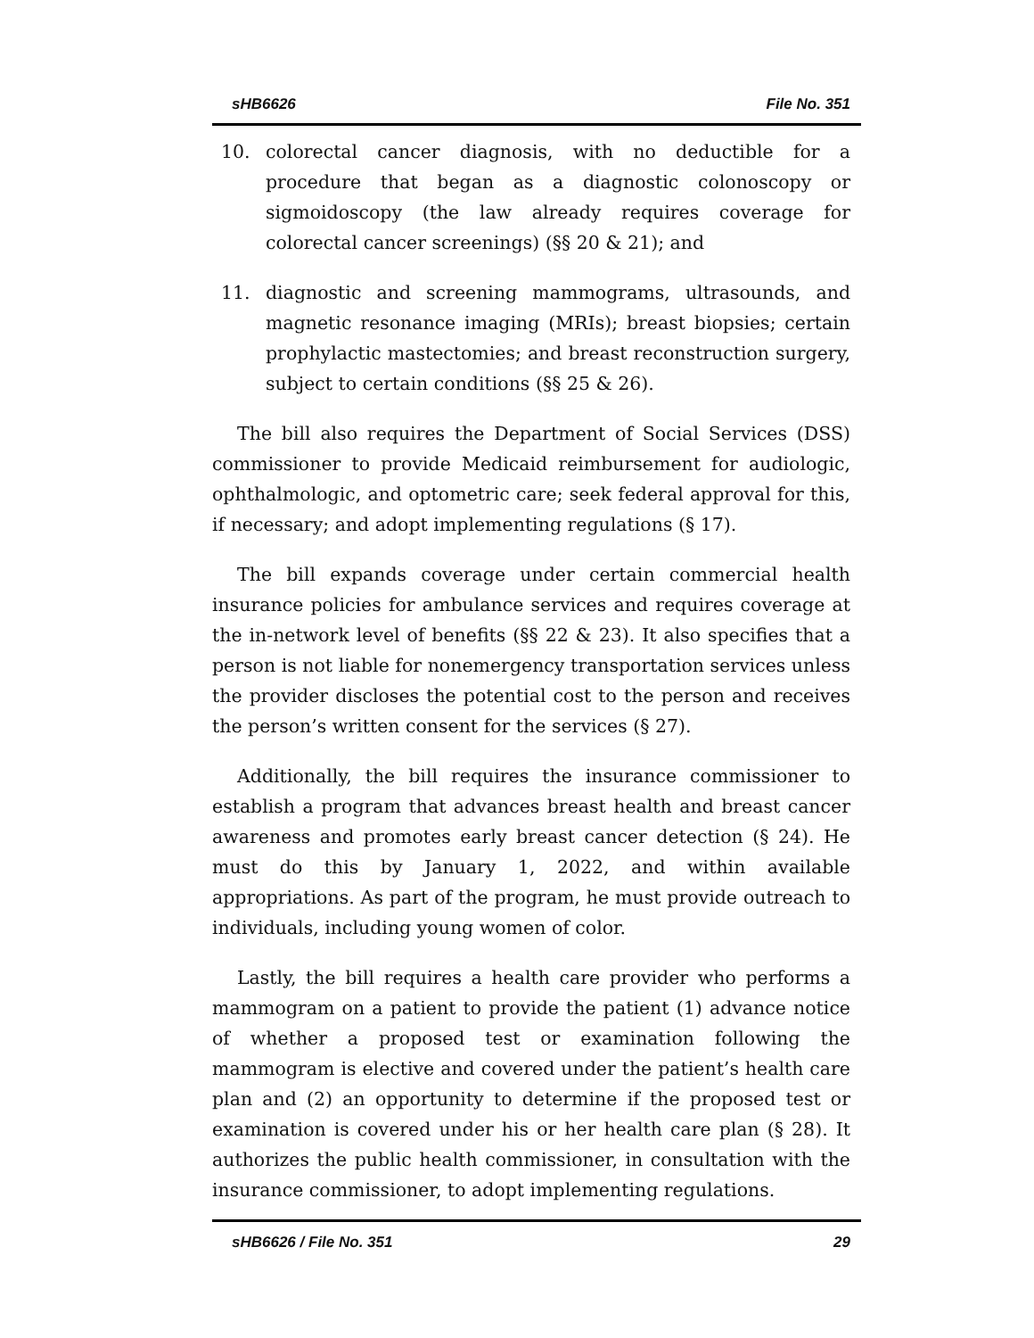sHB6626 File No. 351
10. colorectal cancer diagnosis, with no deductible for a procedure that began as a diagnostic colonoscopy or sigmoidoscopy (the law already requires coverage for colorectal cancer screenings) (§§ 20 & 21); and
11. diagnostic and screening mammograms, ultrasounds, and magnetic resonance imaging (MRIs); breast biopsies; certain prophylactic mastectomies; and breast reconstruction surgery, subject to certain conditions (§§ 25 & 26).
The bill also requires the Department of Social Services (DSS) commissioner to provide Medicaid reimbursement for audiologic, ophthalmologic, and optometric care; seek federal approval for this, if necessary; and adopt implementing regulations (§ 17).
The bill expands coverage under certain commercial health insurance policies for ambulance services and requires coverage at the in-network level of benefits (§§ 22 & 23). It also specifies that a person is not liable for nonemergency transportation services unless the provider discloses the potential cost to the person and receives the person’s written consent for the services (§ 27).
Additionally, the bill requires the insurance commissioner to establish a program that advances breast health and breast cancer awareness and promotes early breast cancer detection (§ 24). He must do this by January 1, 2022, and within available appropriations. As part of the program, he must provide outreach to individuals, including young women of color.
Lastly, the bill requires a health care provider who performs a mammogram on a patient to provide the patient (1) advance notice of whether a proposed test or examination following the mammogram is elective and covered under the patient’s health care plan and (2) an opportunity to determine if the proposed test or examination is covered under his or her health care plan (§ 28). It authorizes the public health commissioner, in consultation with the insurance commissioner, to adopt implementing regulations.
sHB6626 / File No. 351 29